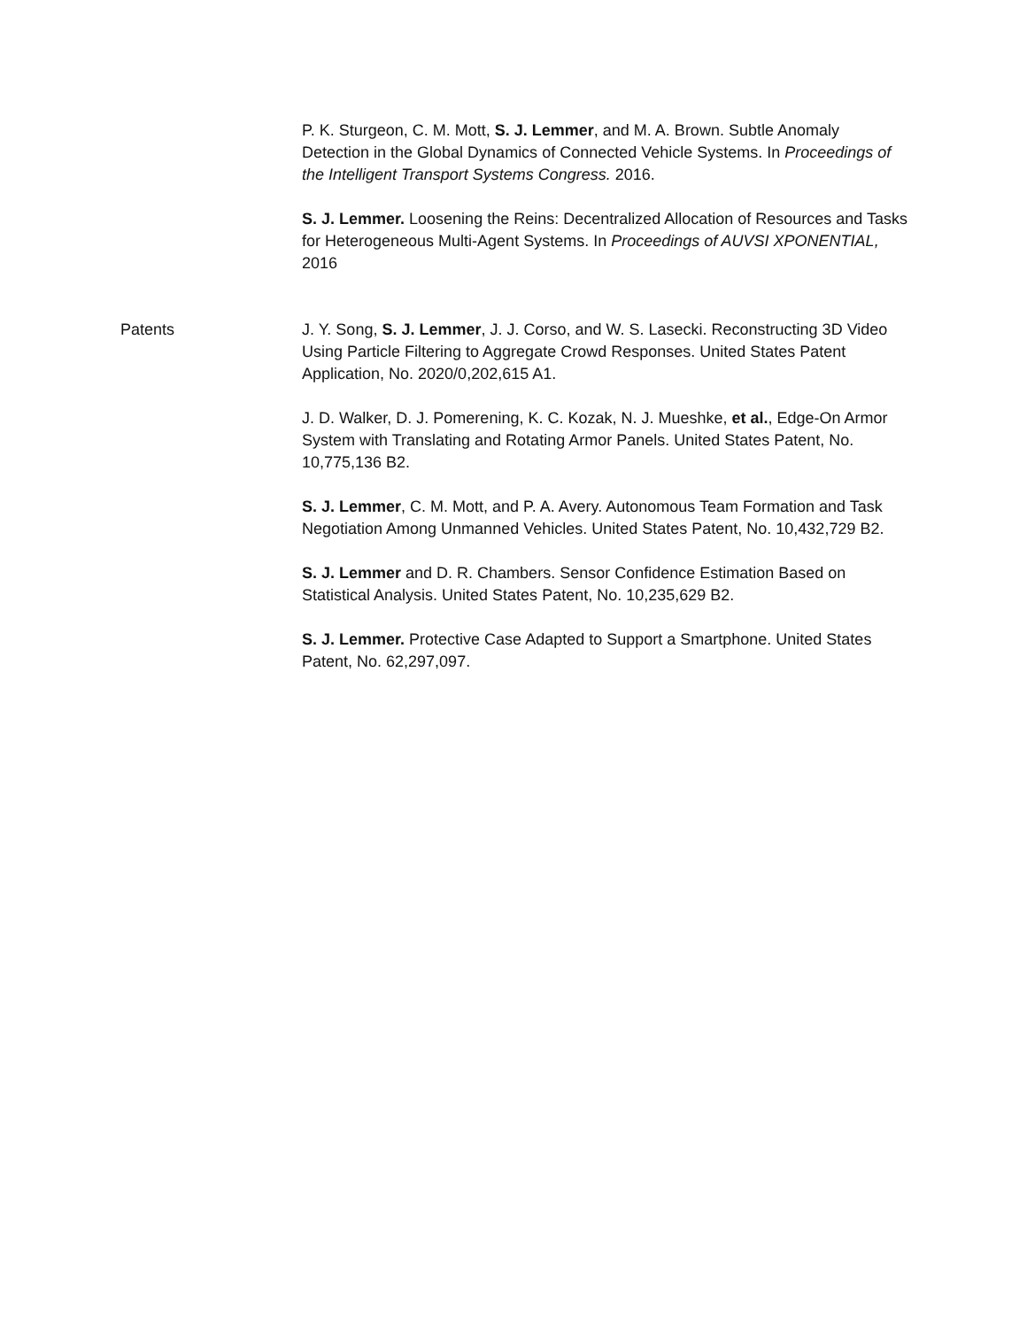P. K. Sturgeon, C. M. Mott, S. J. Lemmer, and M. A. Brown. Subtle Anomaly Detection in the Global Dynamics of Connected Vehicle Systems. In Proceedings of the Intelligent Transport Systems Congress. 2016.
S. J. Lemmer. Loosening the Reins: Decentralized Allocation of Resources and Tasks for Heterogeneous Multi-Agent Systems. In Proceedings of AUVSI XPONENTIAL, 2016
Patents J. Y. Song, S. J. Lemmer, J. J. Corso, and W. S. Lasecki. Reconstructing 3D Video Using Particle Filtering to Aggregate Crowd Responses. United States Patent Application, No. 2020/0,202,615 A1.
J. D. Walker, D. J. Pomerening, K. C. Kozak, N. J. Mueshke, et al., Edge-On Armor System with Translating and Rotating Armor Panels. United States Patent, No. 10,775,136 B2.
S. J. Lemmer, C. M. Mott, and P. A. Avery. Autonomous Team Formation and Task Negotiation Among Unmanned Vehicles. United States Patent, No. 10,432,729 B2.
S. J. Lemmer and D. R. Chambers. Sensor Confidence Estimation Based on Statistical Analysis. United States Patent, No. 10,235,629 B2.
S. J. Lemmer. Protective Case Adapted to Support a Smartphone. United States Patent, No. 62,297,097.